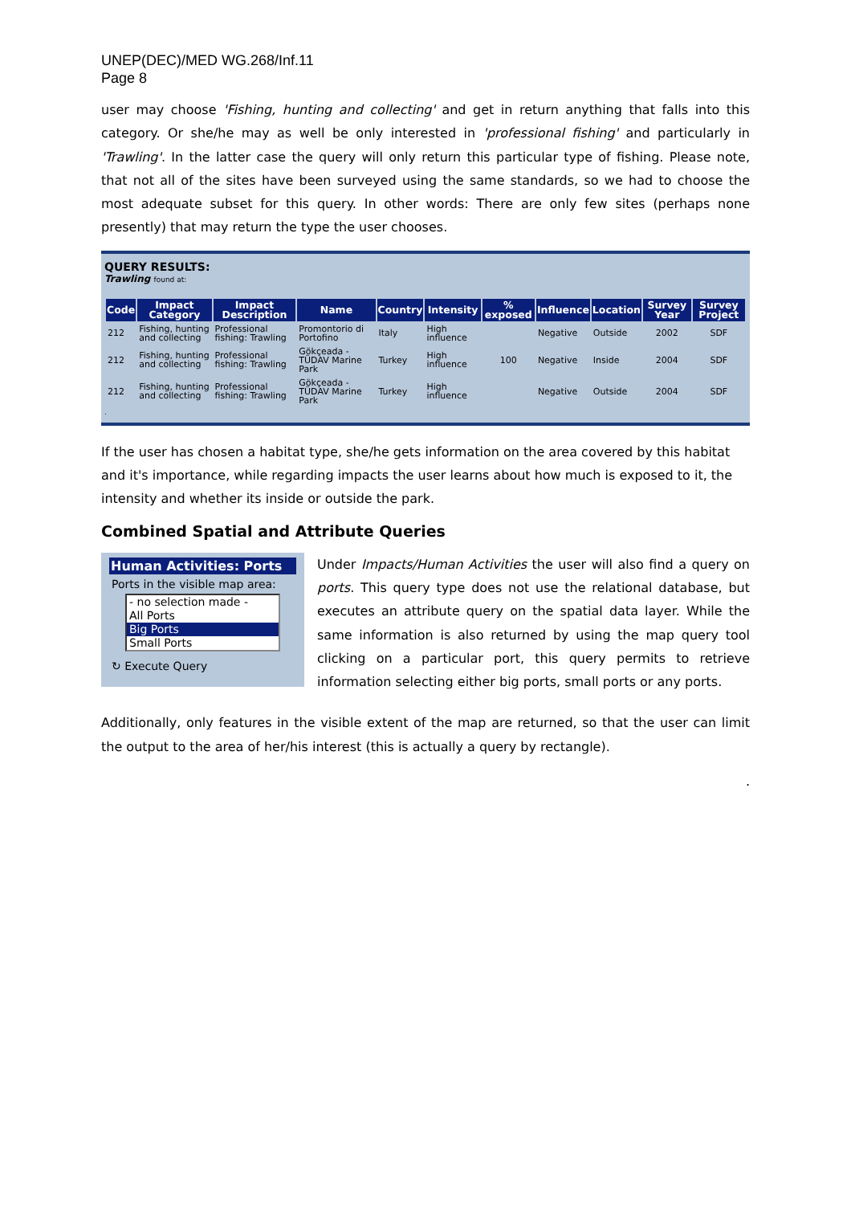UNEP(DEC)/MED WG.268/Inf.11
Page 8
user may choose 'Fishing, hunting and collecting' and get in return anything that falls into this category. Or she/he may as well be only interested in 'professional fishing' and particularly in 'Trawling'. In the latter case the query will only return this particular type of fishing. Please note, that not all of the sites have been surveyed using the same standards, so we had to choose the most adequate subset for this query. In other words: There are only few sites (perhaps none presently) that may return the type the user chooses.
QUERY RESULTS:
Trawling found at:
| Code | Impact Category | Impact Description | Name | Country | Intensity | % exposed | Influence | Location | Survey Year | Survey Project |
| --- | --- | --- | --- | --- | --- | --- | --- | --- | --- | --- |
| 212 | Fishing, hunting and collecting | Professional fishing: Trawling | Promontorio di Portofino | Italy | High influence | | Negative | Outside | 2002 | SDF |
| 212 | Fishing, hunting and collecting | Professional fishing: Trawling | Gökçeada - TÜDAV Marine Park | Turkey | High influence | 100 | Negative | Inside | 2004 | SDF |
| 212 | Fishing, hunting and collecting | Professional fishing: Trawling | Gökçeada - TÜDAV Marine Park | Turkey | High influence | | Negative | Outside | 2004 | SDF |
.
If the user has chosen a habitat type, she/he gets information on the area covered by this habitat and it's importance, while regarding impacts the user learns about how much is exposed to it, the intensity and whether its inside or outside the park.
Combined Spatial and Attribute Queries
Human Activities: Ports
Ports in the visible map area:
- no selection made -
All Ports
Big Ports
Small Ports
↻ Execute Query
Under Impacts/Human Activities the user will also find a query on ports. This query type does not use the relational database, but executes an attribute query on the spatial data layer. While the same information is also returned by using the map query tool clicking on a particular port, this query permits to retrieve information selecting either big ports, small ports or any ports.
Additionally, only features in the visible extent of the map are returned, so that the user can limit the output to the area of her/his interest (this is actually a query by rectangle).
.